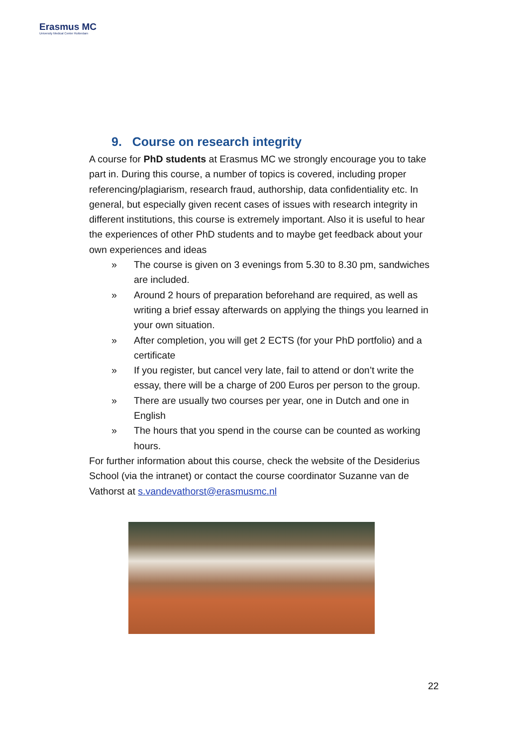Erasmus MC
University Medical Center Rotterdam
9. Course on research integrity
A course for PhD students at Erasmus MC we strongly encourage you to take part in. During this course, a number of topics is covered, including proper referencing/plagiarism, research fraud, authorship, data confidentiality etc. In general, but especially given recent cases of issues with research integrity in different institutions, this course is extremely important. Also it is useful to hear the experiences of other PhD students and to maybe get feedback about your own experiences and ideas
» The course is given on 3 evenings from 5.30 to 8.30 pm, sandwiches are included.
» Around 2 hours of preparation beforehand are required, as well as writing a brief essay afterwards on applying the things you learned in your own situation.
» After completion, you will get 2 ECTS (for your PhD portfolio) and a certificate
» If you register, but cancel very late, fail to attend or don’t write the essay, there will be a charge of 200 Euros per person to the group.
» There are usually two courses per year, one in Dutch and one in English
» The hours that you spend in the course can be counted as working hours.
For further information about this course, check the website of the Desiderius School (via the intranet) or contact the course coordinator Suzanne van de Vathorst at s.vandevathorst@erasmusmc.nl
22